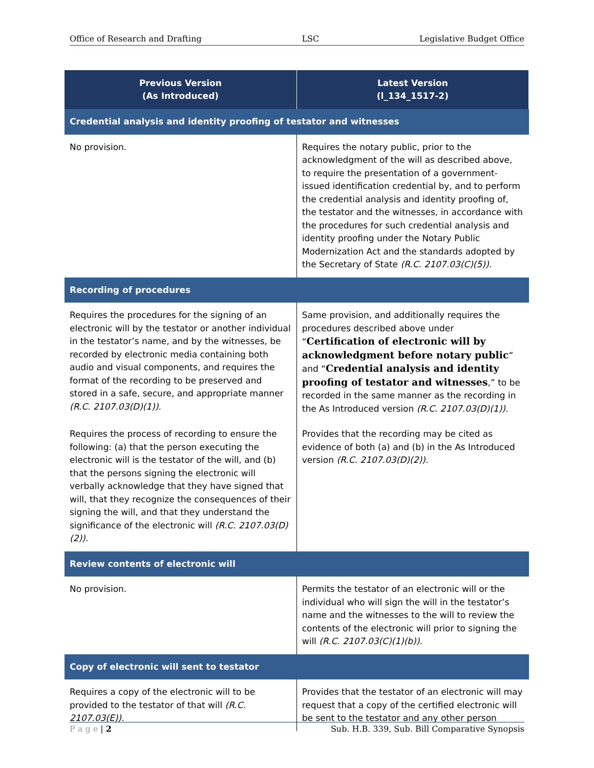Office of Research and Drafting LSC Legislative Budget Office
| Previous Version (As Introduced) | Latest Version (l_134_1517-2) |
| --- | --- |
| Credential analysis and identity proofing of testator and witnesses | |
| No provision. | Requires the notary public, prior to the acknowledgment of the will as described above, to require the presentation of a government-issued identification credential by, and to perform the credential analysis and identity proofing of, the testator and the witnesses, in accordance with the procedures for such credential analysis and identity proofing under the Notary Public Modernization Act and the standards adopted by the Secretary of State (R.C. 2107.03(C)(5)). |
| Recording of procedures | |
| Requires the procedures for the signing of an electronic will by the testator or another individual in the testator’s name, and by the witnesses, be recorded by electronic media containing both audio and visual components, and requires the format of the recording to be preserved and stored in a safe, secure, and appropriate manner (R.C. 2107.03(D)(1)). | Same provision, and additionally requires the procedures described above under “ Certification of electronic will by acknowledgment before notary public ” and “ Credential analysis and identity proofing of testator and witnesses ,” to be recorded in the same manner as the recording in the As Introduced version (R.C. 2107.03(D)(1)). |
| Requires the process of recording to ensure the following: (a) that the person executing the electronic will is the testator of the will, and (b) that the persons signing the electronic will verbally acknowledge that they have signed that will, that they recognize the consequences of their signing the will, and that they understand the significance of the electronic will (R.C. 2107.03(D)(2)). | Provides that the recording may be cited as evidence of both (a) and (b) in the As Introduced version (R.C. 2107.03(D)(2)). |
| Review contents of electronic will | |
| No provision. | Permits the testator of an electronic will or the individual who will sign the will in the testator’s name and the witnesses to the will to review the contents of the electronic will prior to signing the will (R.C. 2107.03(C)(1)(b)). |
| Copy of electronic will sent to testator | |
| Requires a copy of the electronic will to be provided to the testator of that will (R.C. 2107.03(E)). | Provides that the testator of an electronic will may request that a copy of the certified electronic will be sent to the testator and any other person |
P a g e | 2 Sub. H.B. 339, Sub. Bill Comparative Synopsis